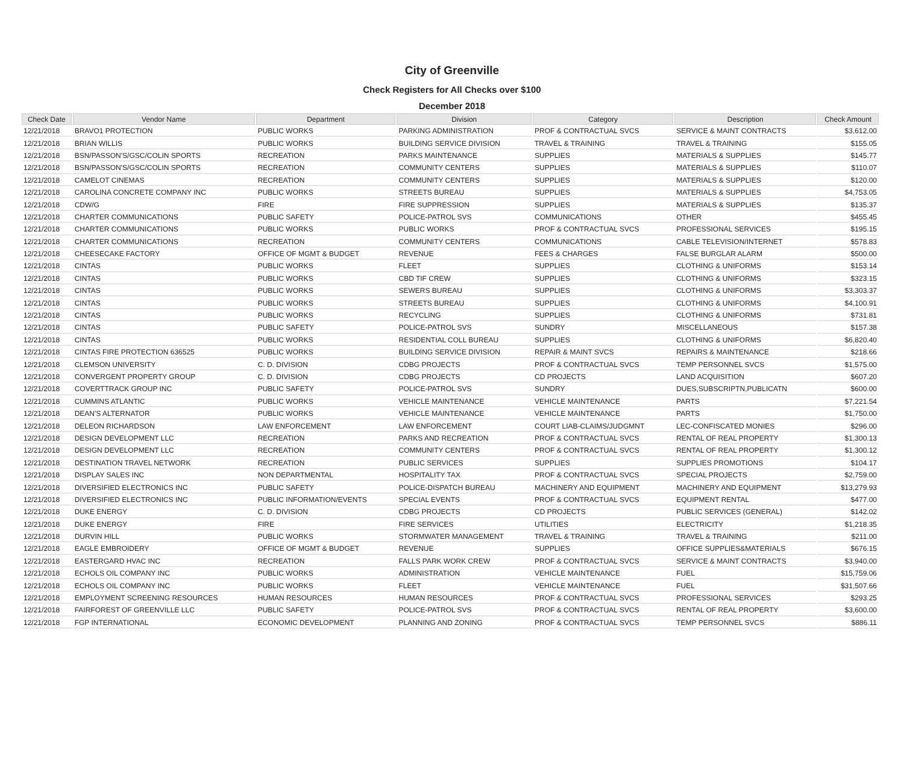City of Greenville
Check Registers for All Checks over $100
December 2018
| Check Date | Vendor Name | Department | Division | Category | Description | Check Amount |
| --- | --- | --- | --- | --- | --- | --- |
| 12/21/2018 | BRAVO1 PROTECTION | PUBLIC WORKS | PARKING ADMINISTRATION | PROF & CONTRACTUAL SVCS | SERVICE & MAINT CONTRACTS | $3,612.00 |
| 12/21/2018 | BRIAN WILLIS | PUBLIC WORKS | BUILDING SERVICE DIVISION | TRAVEL & TRAINING | TRAVEL & TRAINING | $155.05 |
| 12/21/2018 | BSN/PASSON'S/GSC/COLIN SPORTS | RECREATION | PARKS MAINTENANCE | SUPPLIES | MATERIALS & SUPPLIES | $145.77 |
| 12/21/2018 | BSN/PASSON'S/GSC/COLIN SPORTS | RECREATION | COMMUNITY CENTERS | SUPPLIES | MATERIALS & SUPPLIES | $110.07 |
| 12/21/2018 | CAMELOT CINEMAS | RECREATION | COMMUNITY CENTERS | SUPPLIES | MATERIALS & SUPPLIES | $120.00 |
| 12/21/2018 | CAROLINA CONCRETE COMPANY INC | PUBLIC WORKS | STREETS BUREAU | SUPPLIES | MATERIALS & SUPPLIES | $4,753.05 |
| 12/21/2018 | CDW/G | FIRE | FIRE SUPPRESSION | SUPPLIES | MATERIALS & SUPPLIES | $135.37 |
| 12/21/2018 | CHARTER COMMUNICATIONS | PUBLIC SAFETY | POLICE-PATROL SVS | COMMUNICATIONS | OTHER | $455.45 |
| 12/21/2018 | CHARTER COMMUNICATIONS | PUBLIC WORKS | PUBLIC WORKS | PROF & CONTRACTUAL SVCS | PROFESSIONAL SERVICES | $195.15 |
| 12/21/2018 | CHARTER COMMUNICATIONS | RECREATION | COMMUNITY CENTERS | COMMUNICATIONS | CABLE TELEVISION/INTERNET | $578.83 |
| 12/21/2018 | CHEESECAKE FACTORY | OFFICE OF MGMT & BUDGET | REVENUE | FEES & CHARGES | FALSE BURGLAR ALARM | $500.00 |
| 12/21/2018 | CINTAS | PUBLIC WORKS | FLEET | SUPPLIES | CLOTHING & UNIFORMS | $153.14 |
| 12/21/2018 | CINTAS | PUBLIC WORKS | CBD TIF CREW | SUPPLIES | CLOTHING & UNIFORMS | $323.15 |
| 12/21/2018 | CINTAS | PUBLIC WORKS | SEWERS BUREAU | SUPPLIES | CLOTHING & UNIFORMS | $3,303.37 |
| 12/21/2018 | CINTAS | PUBLIC WORKS | STREETS BUREAU | SUPPLIES | CLOTHING & UNIFORMS | $4,100.91 |
| 12/21/2018 | CINTAS | PUBLIC WORKS | RECYCLING | SUPPLIES | CLOTHING & UNIFORMS | $731.81 |
| 12/21/2018 | CINTAS | PUBLIC SAFETY | POLICE-PATROL SVS | SUNDRY | MISCELLANEOUS | $157.38 |
| 12/21/2018 | CINTAS | PUBLIC WORKS | RESIDENTIAL COLL BUREAU | SUPPLIES | CLOTHING & UNIFORMS | $6,820.40 |
| 12/21/2018 | CINTAS FIRE PROTECTION 636525 | PUBLIC WORKS | BUILDING SERVICE DIVISION | REPAIR & MAINT SVCS | REPAIRS & MAINTENANCE | $218.66 |
| 12/21/2018 | CLEMSON UNIVERSITY | C. D. DIVISION | CDBG PROJECTS | PROF & CONTRACTUAL SVCS | TEMP PERSONNEL SVCS | $1,575.00 |
| 12/21/2018 | CONVERGENT PROPERTY GROUP | C. D. DIVISION | CDBG PROJECTS | CD PROJECTS | LAND ACQUISITION | $607.20 |
| 12/21/2018 | COVERTTRACK GROUP INC | PUBLIC SAFETY | POLICE-PATROL SVS | SUNDRY | DUES,SUBSCRIPTN,PUBLICATN | $600.00 |
| 12/21/2018 | CUMMINS ATLANTIC | PUBLIC WORKS | VEHICLE MAINTENANCE | VEHICLE MAINTENANCE | PARTS | $7,221.54 |
| 12/21/2018 | DEAN'S ALTERNATOR | PUBLIC WORKS | VEHICLE MAINTENANCE | VEHICLE MAINTENANCE | PARTS | $1,750.00 |
| 12/21/2018 | DELEON RICHARDSON | LAW ENFORCEMENT | LAW ENFORCEMENT | COURT LIAB-CLAIMS/JUDGMNT | LEC-CONFISCATED MONIES | $296.00 |
| 12/21/2018 | DESIGN DEVELOPMENT LLC | RECREATION | PARKS AND RECREATION | PROF & CONTRACTUAL SVCS | RENTAL OF REAL PROPERTY | $1,300.13 |
| 12/21/2018 | DESIGN DEVELOPMENT LLC | RECREATION | COMMUNITY CENTERS | PROF & CONTRACTUAL SVCS | RENTAL OF REAL PROPERTY | $1,300.12 |
| 12/21/2018 | DESTINATION TRAVEL NETWORK | RECREATION | PUBLIC SERVICES | SUPPLIES | SUPPLIES PROMOTIONS | $104.17 |
| 12/21/2018 | DISPLAY SALES INC | NON DEPARTMENTAL | HOSPITALITY TAX | PROF & CONTRACTUAL SVCS | SPECIAL PROJECTS | $2,759.00 |
| 12/21/2018 | DIVERSIFIED ELECTRONICS INC | PUBLIC SAFETY | POLICE-DISPATCH BUREAU | MACHINERY AND EQUIPMENT | MACHINERY AND EQUIPMENT | $13,279.93 |
| 12/21/2018 | DIVERSIFIED ELECTRONICS INC | PUBLIC INFORMATION/EVENTS | SPECIAL EVENTS | PROF & CONTRACTUAL SVCS | EQUIPMENT RENTAL | $477.00 |
| 12/21/2018 | DUKE ENERGY | C. D. DIVISION | CDBG PROJECTS | CD PROJECTS | PUBLIC SERVICES (GENERAL) | $142.02 |
| 12/21/2018 | DUKE ENERGY | FIRE | FIRE SERVICES | UTILITIES | ELECTRICITY | $1,218.35 |
| 12/21/2018 | DURVIN HILL | PUBLIC WORKS | STORMWATER MANAGEMENT | TRAVEL & TRAINING | TRAVEL & TRAINING | $211.00 |
| 12/21/2018 | EAGLE EMBROIDERY | OFFICE OF MGMT & BUDGET | REVENUE | SUPPLIES | OFFICE SUPPLIES&MATERIALS | $676.15 |
| 12/21/2018 | EASTERGARD HVAC INC | RECREATION | FALLS PARK WORK CREW | PROF & CONTRACTUAL SVCS | SERVICE & MAINT CONTRACTS | $3,940.00 |
| 12/21/2018 | ECHOLS OIL COMPANY INC | PUBLIC WORKS | ADMINISTRATION | VEHICLE MAINTENANCE | FUEL | $15,759.06 |
| 12/21/2018 | ECHOLS OIL COMPANY INC | PUBLIC WORKS | FLEET | VEHICLE MAINTENANCE | FUEL | $31,507.66 |
| 12/21/2018 | EMPLOYMENT SCREENING RESOURCES | HUMAN RESOURCES | HUMAN RESOURCES | PROF & CONTRACTUAL SVCS | PROFESSIONAL SERVICES | $293.25 |
| 12/21/2018 | FAIRFOREST OF GREENVILLE LLC | PUBLIC SAFETY | POLICE-PATROL SVS | PROF & CONTRACTUAL SVCS | RENTAL OF REAL PROPERTY | $3,600.00 |
| 12/21/2018 | FGP INTERNATIONAL | ECONOMIC DEVELOPMENT | PLANNING AND ZONING | PROF & CONTRACTUAL SVCS | TEMP PERSONNEL SVCS | $886.11 |